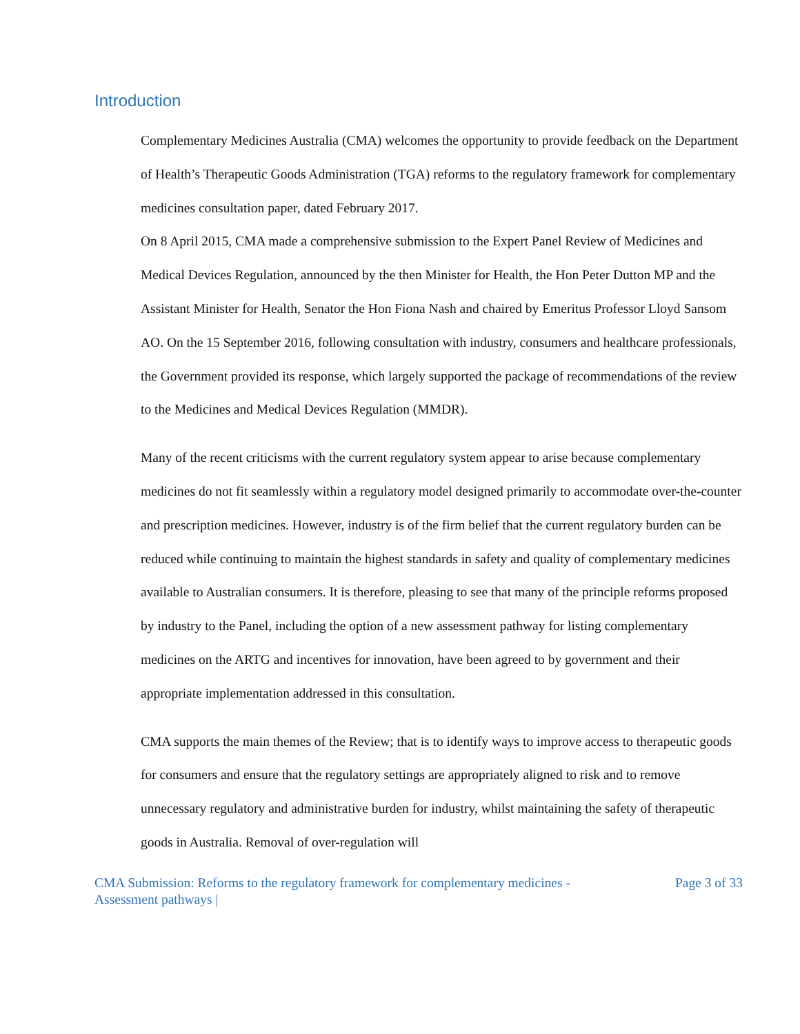Introduction
Complementary Medicines Australia (CMA) welcomes the opportunity to provide feedback on the Department of Health’s Therapeutic Goods Administration (TGA) reforms to the regulatory framework for complementary medicines consultation paper, dated February 2017.
On 8 April 2015, CMA made a comprehensive submission to the Expert Panel Review of Medicines and Medical Devices Regulation, announced by the then Minister for Health, the Hon Peter Dutton MP and the Assistant Minister for Health, Senator the Hon Fiona Nash and chaired by Emeritus Professor Lloyd Sansom AO. On the 15 September 2016, following consultation with industry, consumers and healthcare professionals, the Government provided its response, which largely supported the package of recommendations of the review to the Medicines and Medical Devices Regulation (MMDR).
Many of the recent criticisms with the current regulatory system appear to arise because complementary medicines do not fit seamlessly within a regulatory model designed primarily to accommodate over-the-counter and prescription medicines. However, industry is of the firm belief that the current regulatory burden can be reduced while continuing to maintain the highest standards in safety and quality of complementary medicines available to Australian consumers. It is therefore, pleasing to see that many of the principle reforms proposed by industry to the Panel, including the option of a new assessment pathway for listing complementary medicines on the ARTG and incentives for innovation, have been agreed to by government and their appropriate implementation addressed in this consultation.
CMA supports the main themes of the Review; that is to identify ways to improve access to therapeutic goods for consumers and ensure that the regulatory settings are appropriately aligned to risk and to remove unnecessary regulatory and administrative burden for industry, whilst maintaining the safety of therapeutic goods in Australia. Removal of over-regulation will
CMA Submission: Reforms to the regulatory framework for complementary medicines -
Assessment pathways | Page 3 of 33